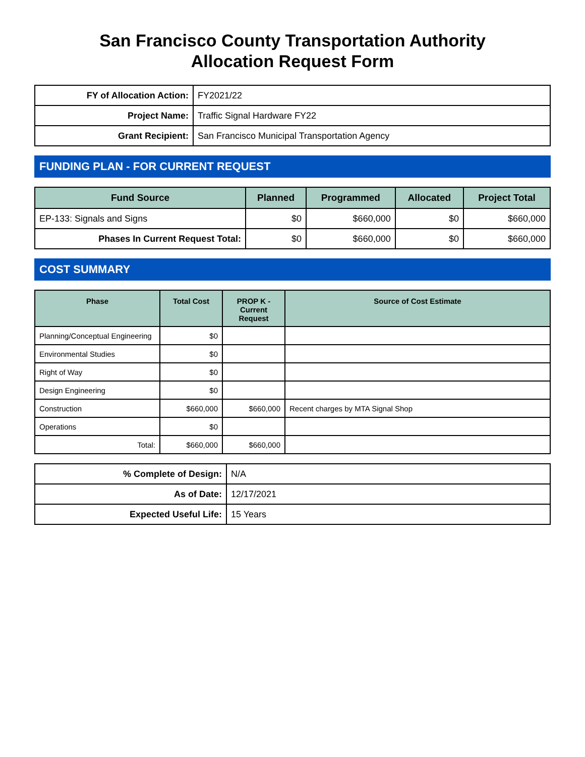San Francisco County Transportation Authority
Allocation Request Form
| FY of Allocation Action: | FY2021/22 |
| Project Name: | Traffic Signal Hardware FY22 |
| Grant Recipient: | San Francisco Municipal Transportation Agency |
FUNDING PLAN - FOR CURRENT REQUEST
| Fund Source | Planned | Programmed | Allocated | Project Total |
| --- | --- | --- | --- | --- |
| EP-133: Signals and Signs | $0 | $660,000 | $0 | $660,000 |
| Phases In Current Request Total: | $0 | $660,000 | $0 | $660,000 |
COST SUMMARY
| Phase | Total Cost | PROP K - Current Request | Source of Cost Estimate |
| --- | --- | --- | --- |
| Planning/Conceptual Engineering | $0 | | |
| Environmental Studies | $0 | | |
| Right of Way | $0 | | |
| Design Engineering | $0 | | |
| Construction | $660,000 | $660,000 | Recent charges by MTA Signal Shop |
| Operations | $0 | | |
| Total: | $660,000 | $660,000 | |
| % Complete of Design: | N/A |
| As of Date: | 12/17/2021 |
| Expected Useful Life: | 15 Years |